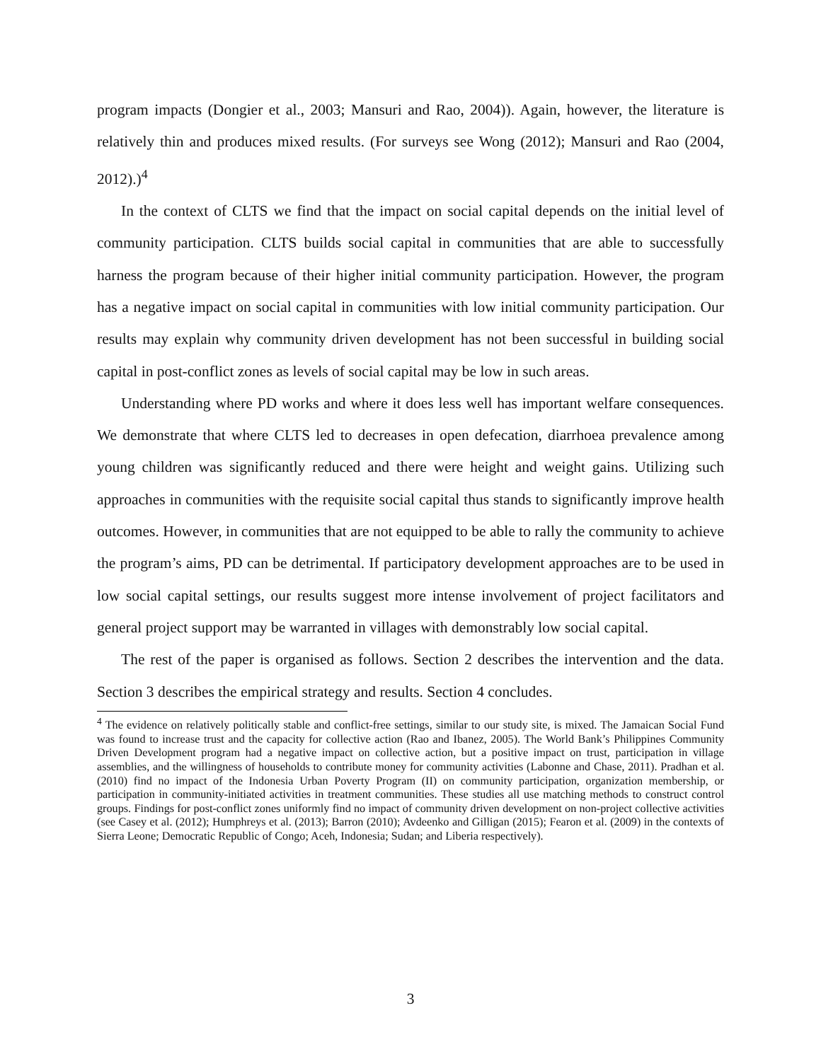program impacts (Dongier et al., 2003; Mansuri and Rao, 2004)). Again, however, the literature is relatively thin and produces mixed results. (For surveys see Wong (2012); Mansuri and Rao (2004, 2012).)<sup>4</sup>
In the context of CLTS we find that the impact on social capital depends on the initial level of community participation. CLTS builds social capital in communities that are able to successfully harness the program because of their higher initial community participation. However, the program has a negative impact on social capital in communities with low initial community participation. Our results may explain why community driven development has not been successful in building social capital in post-conflict zones as levels of social capital may be low in such areas.
Understanding where PD works and where it does less well has important welfare consequences. We demonstrate that where CLTS led to decreases in open defecation, diarrhoea prevalence among young children was significantly reduced and there were height and weight gains. Utilizing such approaches in communities with the requisite social capital thus stands to significantly improve health outcomes. However, in communities that are not equipped to be able to rally the community to achieve the program’s aims, PD can be detrimental. If participatory development approaches are to be used in low social capital settings, our results suggest more intense involvement of project facilitators and general project support may be warranted in villages with demonstrably low social capital.
The rest of the paper is organised as follows. Section 2 describes the intervention and the data. Section 3 describes the empirical strategy and results. Section 4 concludes.
<sup>4</sup> The evidence on relatively politically stable and conflict-free settings, similar to our study site, is mixed. The Jamaican Social Fund was found to increase trust and the capacity for collective action (Rao and Ibanez, 2005). The World Bank’s Philippines Community Driven Development program had a negative impact on collective action, but a positive impact on trust, participation in village assemblies, and the willingness of households to contribute money for community activities (Labonne and Chase, 2011). Pradhan et al. (2010) find no impact of the Indonesia Urban Poverty Program (II) on community participation, organization membership, or participation in community-initiated activities in treatment communities. These studies all use matching methods to construct control groups. Findings for post-conflict zones uniformly find no impact of community driven development on non-project collective activities (see Casey et al. (2012); Humphreys et al. (2013); Barron (2010); Avdeenko and Gilligan (2015); Fearon et al. (2009) in the contexts of Sierra Leone; Democratic Republic of Congo; Aceh, Indonesia; Sudan; and Liberia respectively).
3